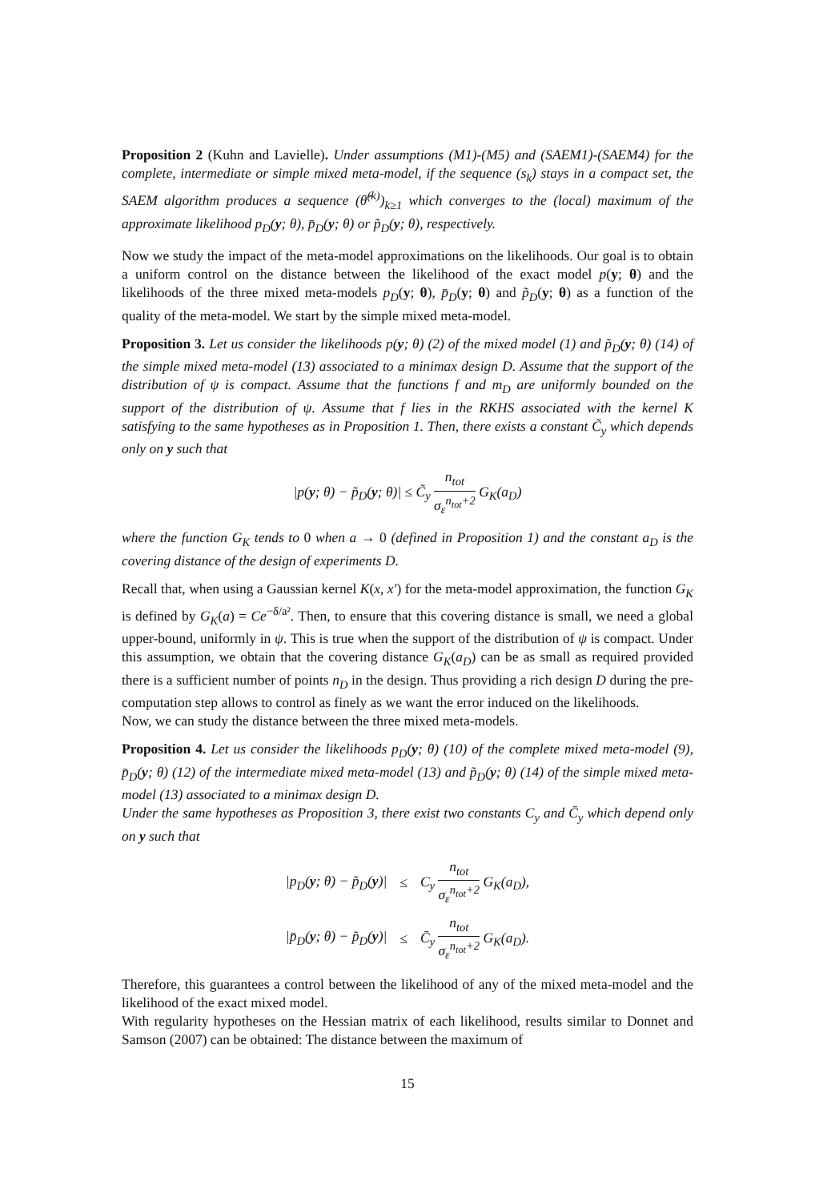Proposition 2 (Kuhn and Lavielle). Under assumptions (M1)-(M5) and (SAEM1)-(SAEM4) for the complete, intermediate or simple mixed meta-model, if the sequence (s<sub>k</sub>) stays in a compact set, the SAEM algorithm produces a sequence (θ̂<sup>(k)</sup>)<sub>k≥1</sub> which converges to the (local) maximum of the approximate likelihood p<sub>D</sub>(y; θ), p̄<sub>D</sub>(y; θ) or p̃<sub>D</sub>(y; θ), respectively.
Now we study the impact of the meta-model approximations on the likelihoods. Our goal is to obtain a uniform control on the distance between the likelihood of the exact model p(y; θ) and the likelihoods of the three mixed meta-models p<sub>D</sub>(y; θ), p̄<sub>D</sub>(y; θ) and p̃<sub>D</sub>(y; θ) as a function of the quality of the meta-model. We start by the simple mixed meta-model.
Proposition 3. Let us consider the likelihoods p(y; θ) (2) of the mixed model (1) and p̃<sub>D</sub>(y; θ) (14) of the simple mixed meta-model (13) associated to a minimax design D. Assume that the support of the distribution of ψ is compact. Assume that the functions f and m<sub>D</sub> are uniformly bounded on the support of the distribution of ψ. Assume that f lies in the RKHS associated with the kernel K satisfying to the same hypotheses as in Proposition 1. Then, there exists a constant C̃<sub>y</sub> which depends only on y such that
|p(y; θ) − p̃<sub>D</sub>(y; θ)| ≤ C̃<sub>y</sub> n<sub>tot</sub> σ<sub>ε</sub><sup>n<sub>tot</sub>+2</sup> G<sub>K</sub>(a<sub>D</sub>)
where the function G<sub>K</sub> tends to 0 when a → 0 (defined in Proposition 1) and the constant a<sub>D</sub> is the covering distance of the design of experiments D.
Recall that, when using a Gaussian kernel K(x, x′) for the meta-model approximation, the function G<sub>K</sub> is defined by G<sub>K</sub>(a) = Ce<sup>−δ/a²</sup>. Then, to ensure that this covering distance is small, we need a global upper-bound, uniformly in ψ. This is true when the support of the distribution of ψ is compact. Under this assumption, we obtain that the covering distance G<sub>K</sub>(a<sub>D</sub>) can be as small as required provided there is a sufficient number of points n<sub>D</sub> in the design. Thus providing a rich design D during the pre-computation step allows to control as finely as we want the error induced on the likelihoods.
Now, we can study the distance between the three mixed meta-models.
Proposition 4. Let us consider the likelihoods p<sub>D</sub>(y; θ) (10) of the complete mixed meta-model (9), p̄<sub>D</sub>(y; θ) (12) of the intermediate mixed meta-model (13) and p̃<sub>D</sub>(y; θ) (14) of the simple mixed meta-model (13) associated to a minimax design D.
Under the same hypotheses as Proposition 3, there exist two constants C<sub>y</sub> and C̄<sub>y</sub> which depend only on y such that
| /p<sub>D</sub>( y ; θ) − p̃<sub>D</sub>( y )/ | ≤ | C<sub>y</sub> n<sub>tot</sub> σ<sub>ε</sub><sup>n<sub>tot</sub>+2</sup> G<sub>K</sub>(a<sub>D</sub>), |
| /p̄<sub>D</sub>( y ; θ) − p̃<sub>D</sub>( y )/ | ≤ | C̄<sub>y</sub> n<sub>tot</sub> σ<sub>ε</sub><sup>n<sub>tot</sub>+2</sup> G<sub>K</sub>(a<sub>D</sub>). |
Therefore, this guarantees a control between the likelihood of any of the mixed meta-model and the likelihood of the exact mixed model.
With regularity hypotheses on the Hessian matrix of each likelihood, results similar to Donnet and Samson (2007) can be obtained: The distance between the maximum of
15